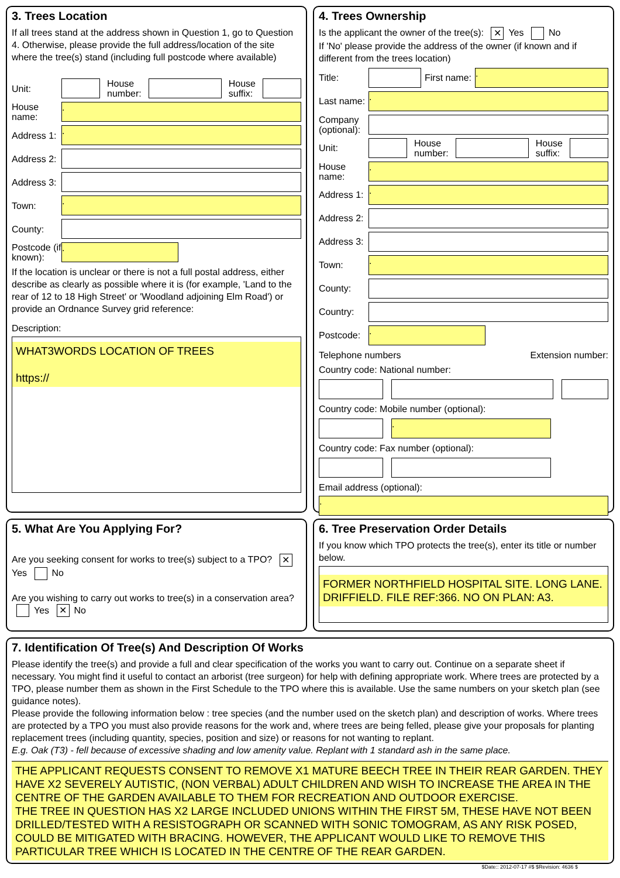3. Trees Location
If all trees stand at the address shown in Question 1, go to Question 4. Otherwise, please provide the full address/location of the site where the tree(s) stand (including full postcode where available)
Unit:
House
number:
House
suffix:
House name:
.
Address 1:
.
Address 2:
Address 3:
Town:
.
County:
Postcode (if known):
.
If the location is unclear or there is not a full postal address, either describe as clearly as possible where it is (for example, 'Land to the rear of 12 to 18 High Street' or 'Woodland adjoining Elm Road') or provide an Ordnance Survey grid reference:
Description:
WHAT3WORDS LOCATION OF TREES
https://
4. Trees Ownership
Is the applicant the owner of the tree(s): ✕ Yes No
If 'No' please provide the address of the owner (if known and if different from the trees location)
Title:
First name:
.
Last name:
.
Company (optional):
Unit:
House
number:
House
suffix:
House name:
.
Address 1:
.
Address 2:
Address 3:
Town:
.
County:
Country:
Postcode:
.
Telephone numbers Extension number:
Country code: National number:
Country code: Mobile number (optional):
.
Country code: Fax number (optional):
Email address (optional):
.
5. What Are You Applying For?
Are you seeking consent for works to tree(s) subject to a TPO? ✕ Yes No
Are you wishing to carry out works to tree(s) in a conservation area? Yes ✕ No
6. Tree Preservation Order Details
If you know which TPO protects the tree(s), enter its title or number below.
FORMER NORTHFIELD HOSPITAL SITE. LONG LANE. DRIFFIELD. FILE REF:366. NO ON PLAN: A3.
7. Identification Of Tree(s) And Description Of Works
Please identify the tree(s) and provide a full and clear specification of the works you want to carry out. Continue on a separate sheet if necessary. You might find it useful to contact an arborist (tree surgeon) for help with defining appropriate work. Where trees are protected by a TPO, please number them as shown in the First Schedule to the TPO where this is available. Use the same numbers on your sketch plan (see guidance notes).
Please provide the following information below : tree species (and the number used on the sketch plan) and description of works. Where trees are protected by a TPO you must also provide reasons for the work and, where trees are being felled, please give your proposals for planting replacement trees (including quantity, species, position and size) or reasons for not wanting to replant.
E.g. Oak (T3) - fell because of excessive shading and low amenity value. Replant with 1 standard ash in the same place.
THE APPLICANT REQUESTS CONSENT TO REMOVE X1 MATURE BEECH TREE IN THEIR REAR GARDEN. THEY HAVE X2 SEVERELY AUTISTIC, (NON VERBAL) ADULT CHILDREN AND WISH TO INCREASE THE AREA IN THE CENTRE OF THE GARDEN AVAILABLE TO THEM FOR RECREATION AND OUTDOOR EXERCISE.
THE TREE IN QUESTION HAS X2 LARGE INCLUDED UNIONS WITHIN THE FIRST 5M, THESE HAVE NOT BEEN DRILLED/TESTED WITH A RESISTOGRAPH OR SCANNED WITH SONIC TOMOGRAM, AS ANY RISK POSED, COULD BE MITIGATED WITH BRACING. HOWEVER, THE APPLICANT WOULD LIKE TO REMOVE THIS PARTICULAR TREE WHICH IS LOCATED IN THE CENTRE OF THE REAR GARDEN.
$Date:: 2012-07-17 #$ $Revision: 4636 $